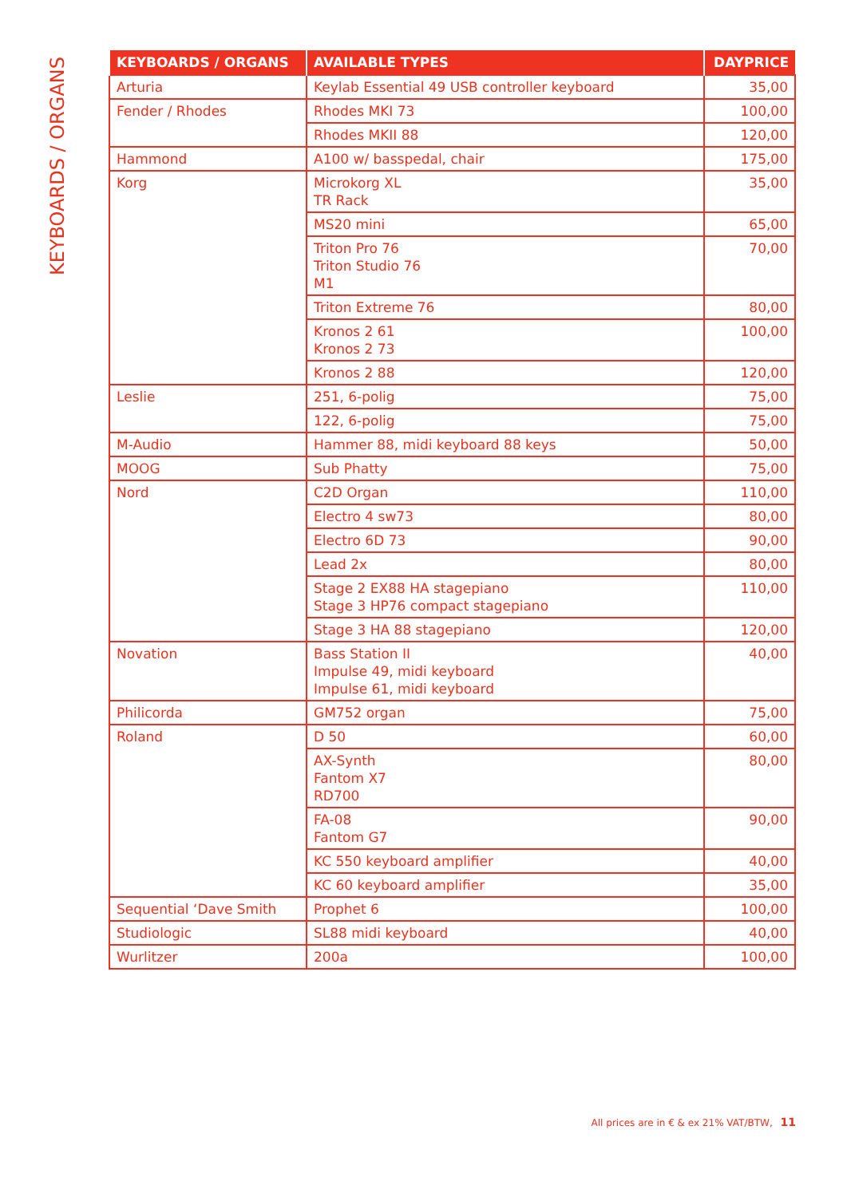KEYBOARDS / ORGANS
| KEYBOARDS / ORGANS | AVAILABLE TYPES | DAYPRICE |
| --- | --- | --- |
| Arturia | Keylab Essential 49 USB controller keyboard | 35,00 |
| Fender / Rhodes | Rhodes MKI 73 | 100,00 |
| | Rhodes MKII 88 | 120,00 |
| Hammond | A100 w/ basspedal, chair | 175,00 |
| Korg | Microkorg XL TR Rack | 35,00 |
| | MS20 mini | 65,00 |
| | Triton Pro 76 Triton Studio 76 M1 | 70,00 |
| | Triton Extreme 76 | 80,00 |
| | Kronos 2 61 Kronos 2 73 | 100,00 |
| | Kronos 2 88 | 120,00 |
| Leslie | 251, 6-polig | 75,00 |
| | 122, 6-polig | 75,00 |
| M-Audio | Hammer 88, midi keyboard 88 keys | 50,00 |
| MOOG | Sub Phatty | 75,00 |
| Nord | C2D Organ | 110,00 |
| | Electro 4 sw73 | 80,00 |
| | Electro 6D 73 | 90,00 |
| | Lead 2x | 80,00 |
| | Stage 2 EX88 HA stagepiano Stage 3 HP76 compact stagepiano | 110,00 |
| | Stage 3 HA 88 stagepiano | 120,00 |
| Novation | Bass Station II Impulse 49, midi keyboard Impulse 61, midi keyboard | 40,00 |
| Philicorda | GM752 organ | 75,00 |
| Roland | D 50 | 60,00 |
| | AX-Synth Fantom X7 RD700 | 80,00 |
| | FA-08 Fantom G7 | 90,00 |
| | KC 550 keyboard amplifier | 40,00 |
| | KC 60 keyboard amplifier | 35,00 |
| Sequential ‘Dave Smith | Prophet 6 | 100,00 |
| Studiologic | SL88 midi keyboard | 40,00 |
| Wurlitzer | 200a | 100,00 |
All prices are in € & ex 21% VAT/BTW, 11